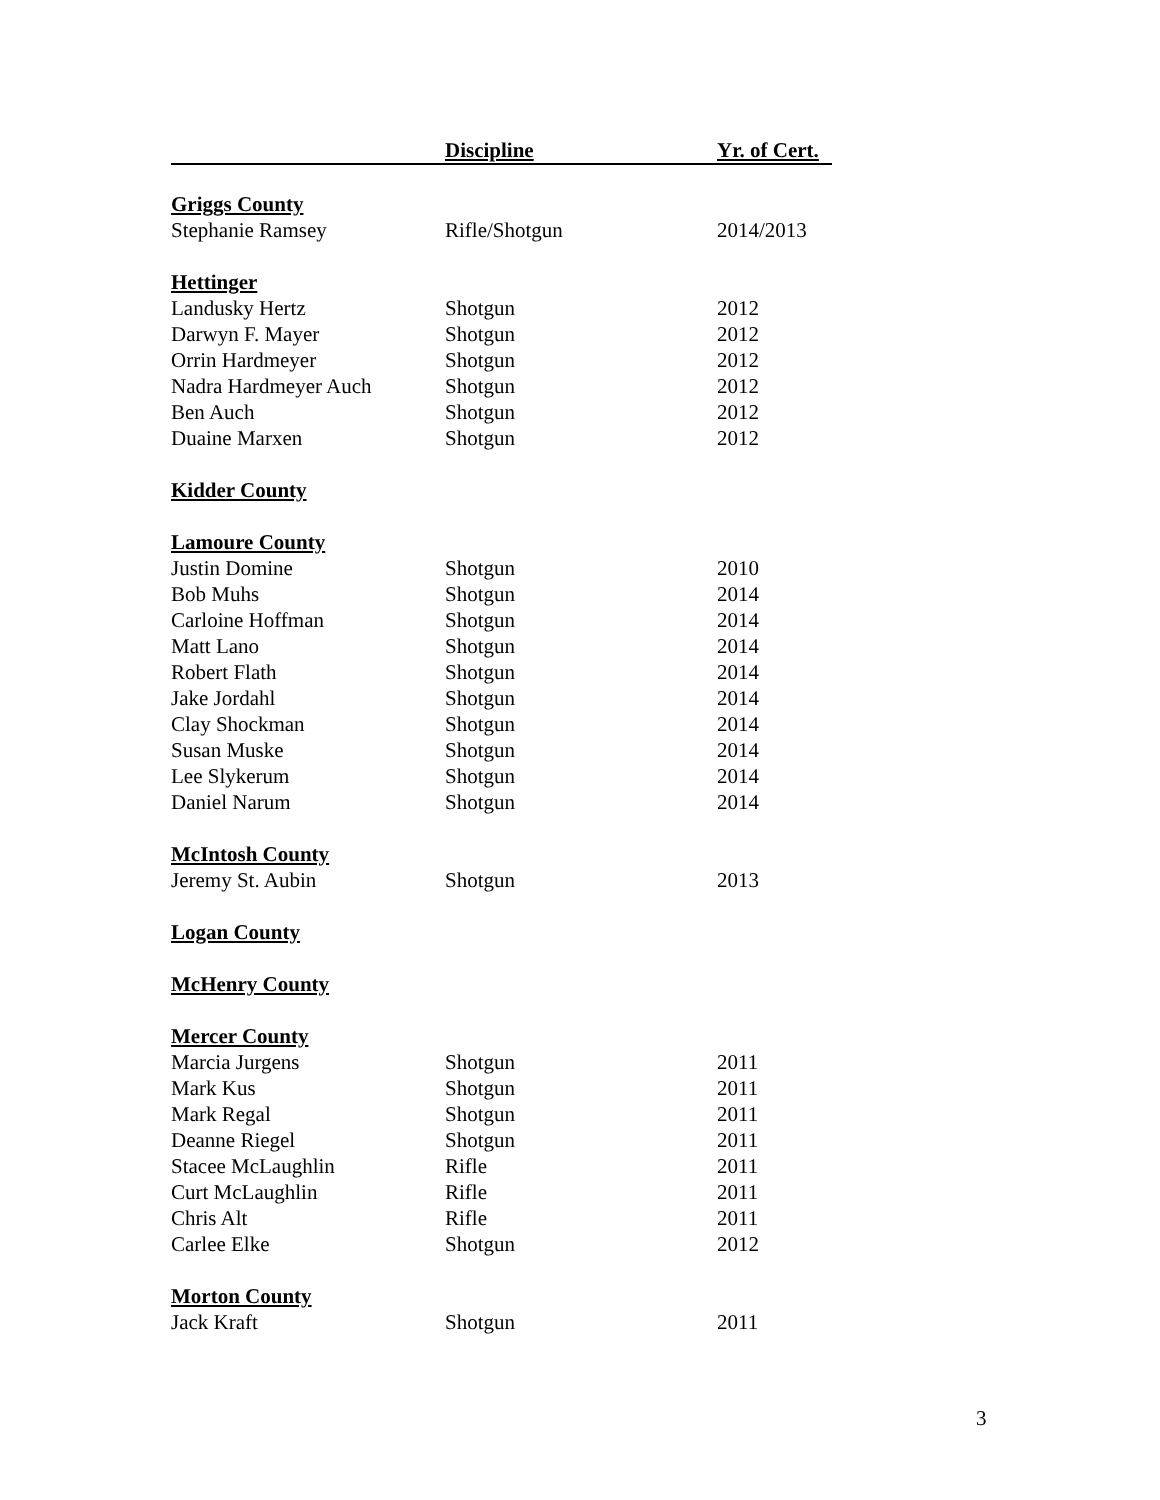| | Discipline | Yr. of Cert. |
| --- | --- | --- |
| Griggs County | | |
| Stephanie Ramsey | Rifle/Shotgun | 2014/2013 |
| Hettinger | | |
| Landusky Hertz | Shotgun | 2012 |
| Darwyn F. Mayer | Shotgun | 2012 |
| Orrin Hardmeyer | Shotgun | 2012 |
| Nadra Hardmeyer Auch | Shotgun | 2012 |
| Ben Auch | Shotgun | 2012 |
| Duaine Marxen | Shotgun | 2012 |
| Kidder County | | |
| Lamoure County | | |
| Justin Domine | Shotgun | 2010 |
| Bob Muhs | Shotgun | 2014 |
| Carloine Hoffman | Shotgun | 2014 |
| Matt Lano | Shotgun | 2014 |
| Robert Flath | Shotgun | 2014 |
| Jake Jordahl | Shotgun | 2014 |
| Clay Shockman | Shotgun | 2014 |
| Susan Muske | Shotgun | 2014 |
| Lee Slykerum | Shotgun | 2014 |
| Daniel Narum | Shotgun | 2014 |
| McIntosh County | | |
| Jeremy St. Aubin | Shotgun | 2013 |
| Logan County | | |
| McHenry County | | |
| Mercer County | | |
| Marcia Jurgens | Shotgun | 2011 |
| Mark Kus | Shotgun | 2011 |
| Mark Regal | Shotgun | 2011 |
| Deanne Riegel | Shotgun | 2011 |
| Stacee McLaughlin | Rifle | 2011 |
| Curt McLaughlin | Rifle | 2011 |
| Chris Alt | Rifle | 2011 |
| Carlee Elke | Shotgun | 2012 |
| Morton County | | |
| Jack Kraft | Shotgun | 2011 |
3